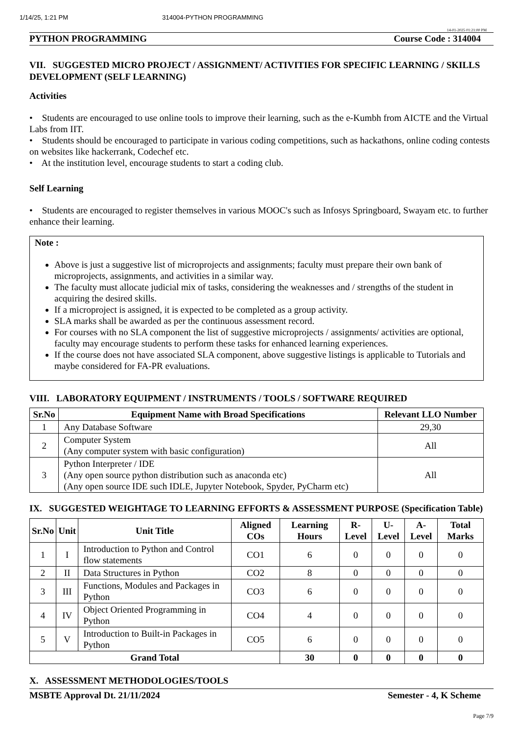1/14/25, 1:21 PM 314004-PYTHON PROGRAMMING
14-01-2025 01:21:00 PM
PYTHON PROGRAMMING Course Code : 314004
VII. SUGGESTED MICRO PROJECT / ASSIGNMENT/ ACTIVITIES FOR SPECIFIC LEARNING / SKILLS DEVELOPMENT (SELF LEARNING)
Activities
• Students are encouraged to use online tools to improve their learning, such as the e-Kumbh from AICTE and the Virtual Labs from IIT.
• Students should be encouraged to participate in various coding competitions, such as hackathons, online coding contests on websites like hackerrank, Codechef etc.
• At the institution level, encourage students to start a coding club.
Self Learning
• Students are encouraged to register themselves in various MOOC's such as Infosys Springboard, Swayam etc. to further enhance their learning.
Note :
Above is just a suggestive list of microprojects and assignments; faculty must prepare their own bank of microprojects, assignments, and activities in a similar way.
The faculty must allocate judicial mix of tasks, considering the weaknesses and / strengths of the student in acquiring the desired skills.
If a microproject is assigned, it is expected to be completed as a group activity.
SLA marks shall be awarded as per the continuous assessment record.
For courses with no SLA component the list of suggestive microprojects / assignments/ activities are optional, faculty may encourage students to perform these tasks for enhanced learning experiences.
If the course does not have associated SLA component, above suggestive listings is applicable to Tutorials and maybe considered for FA-PR evaluations.
VIII. LABORATORY EQUIPMENT / INSTRUMENTS / TOOLS / SOFTWARE REQUIRED
| Sr.No | Equipment Name with Broad Specifications | Relevant LLO Number |
| --- | --- | --- |
| 1 | Any Database Software | 29,30 |
| 2 | Computer System (Any computer system with basic configuration) | All |
| 3 | Python Interpreter / IDE (Any open source python distribution such as anaconda etc) (Any open source IDE such IDLE, Jupyter Notebook, Spyder, PyCharm etc) | All |
IX. SUGGESTED WEIGHTAGE TO LEARNING EFFORTS & ASSESSMENT PURPOSE (Specification Table)
| Sr.No | Unit | Unit Title | Aligned COs | Learning Hours | R-Level | U-Level | A-Level | Total Marks |
| --- | --- | --- | --- | --- | --- | --- | --- | --- |
| 1 | I | Introduction to Python and Control flow statements | CO1 | 6 | 0 | 0 | 0 | 0 |
| 2 | II | Data Structures in Python | CO2 | 8 | 0 | 0 | 0 | 0 |
| 3 | III | Functions, Modules and Packages in Python | CO3 | 6 | 0 | 0 | 0 | 0 |
| 4 | IV | Object Oriented Programming in Python | CO4 | 4 | 0 | 0 | 0 | 0 |
| 5 | V | Introduction to Built-in Packages in Python | CO5 | 6 | 0 | 0 | 0 | 0 |
| Grand Total | | | | 30 | 0 | 0 | 0 | 0 |
X. ASSESSMENT METHODOLOGIES/TOOLS
MSBTE Approval Dt. 21/11/2024 Semester - 4, K Scheme
Page 7/9